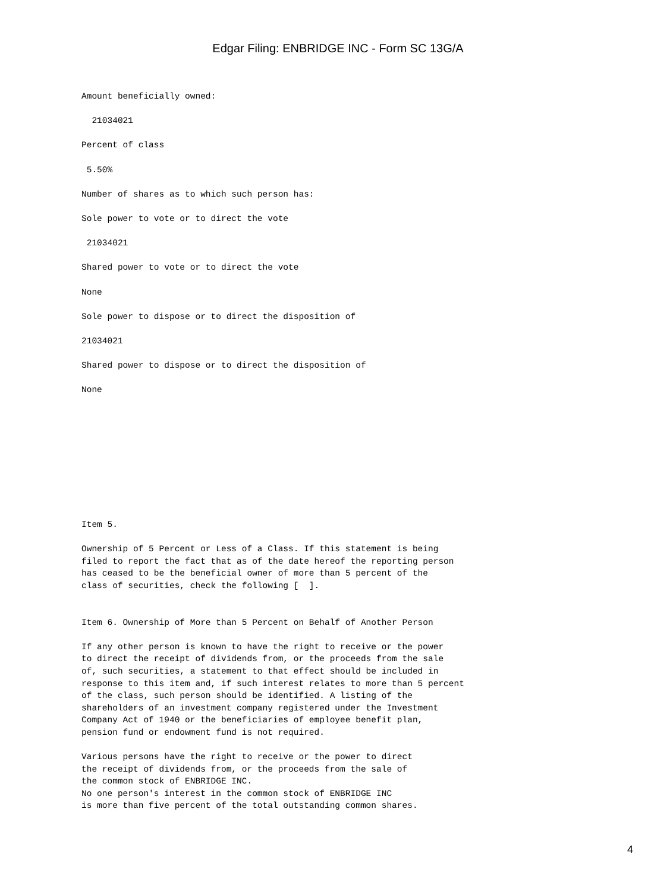Edgar Filing: ENBRIDGE INC - Form SC 13G/A
Amount beneficially owned:

  21034021

Percent of class

 5.50%

Number of shares as to which such person has:

Sole power to vote or to direct the vote

 21034021

Shared power to vote or to direct the vote

None

Sole power to dispose or to direct the disposition of

21034021

Shared power to dispose or to direct the disposition of

None










Item 5.

Ownership of 5 Percent or Less of a Class. If this statement is being
filed to report the fact that as of the date hereof the reporting person
has ceased to be the beneficial owner of more than 5 percent of the
class of securities, check the following [  ].


Item 6. Ownership of More than 5 Percent on Behalf of Another Person

If any other person is known to have the right to receive or the power
to direct the receipt of dividends from, or the proceeds from the sale
of, such securities, a statement to that effect should be included in
response to this item and, if such interest relates to more than 5 percent
of the class, such person should be identified. A listing of the
shareholders of an investment company registered under the Investment
Company Act of 1940 or the beneficiaries of employee benefit plan,
pension fund or endowment fund is not required.

Various persons have the right to receive or the power to direct
the receipt of dividends from, or the proceeds from the sale of
the common stock of ENBRIDGE INC.
No one person's interest in the common stock of ENBRIDGE INC
is more than five percent of the total outstanding common shares.
4